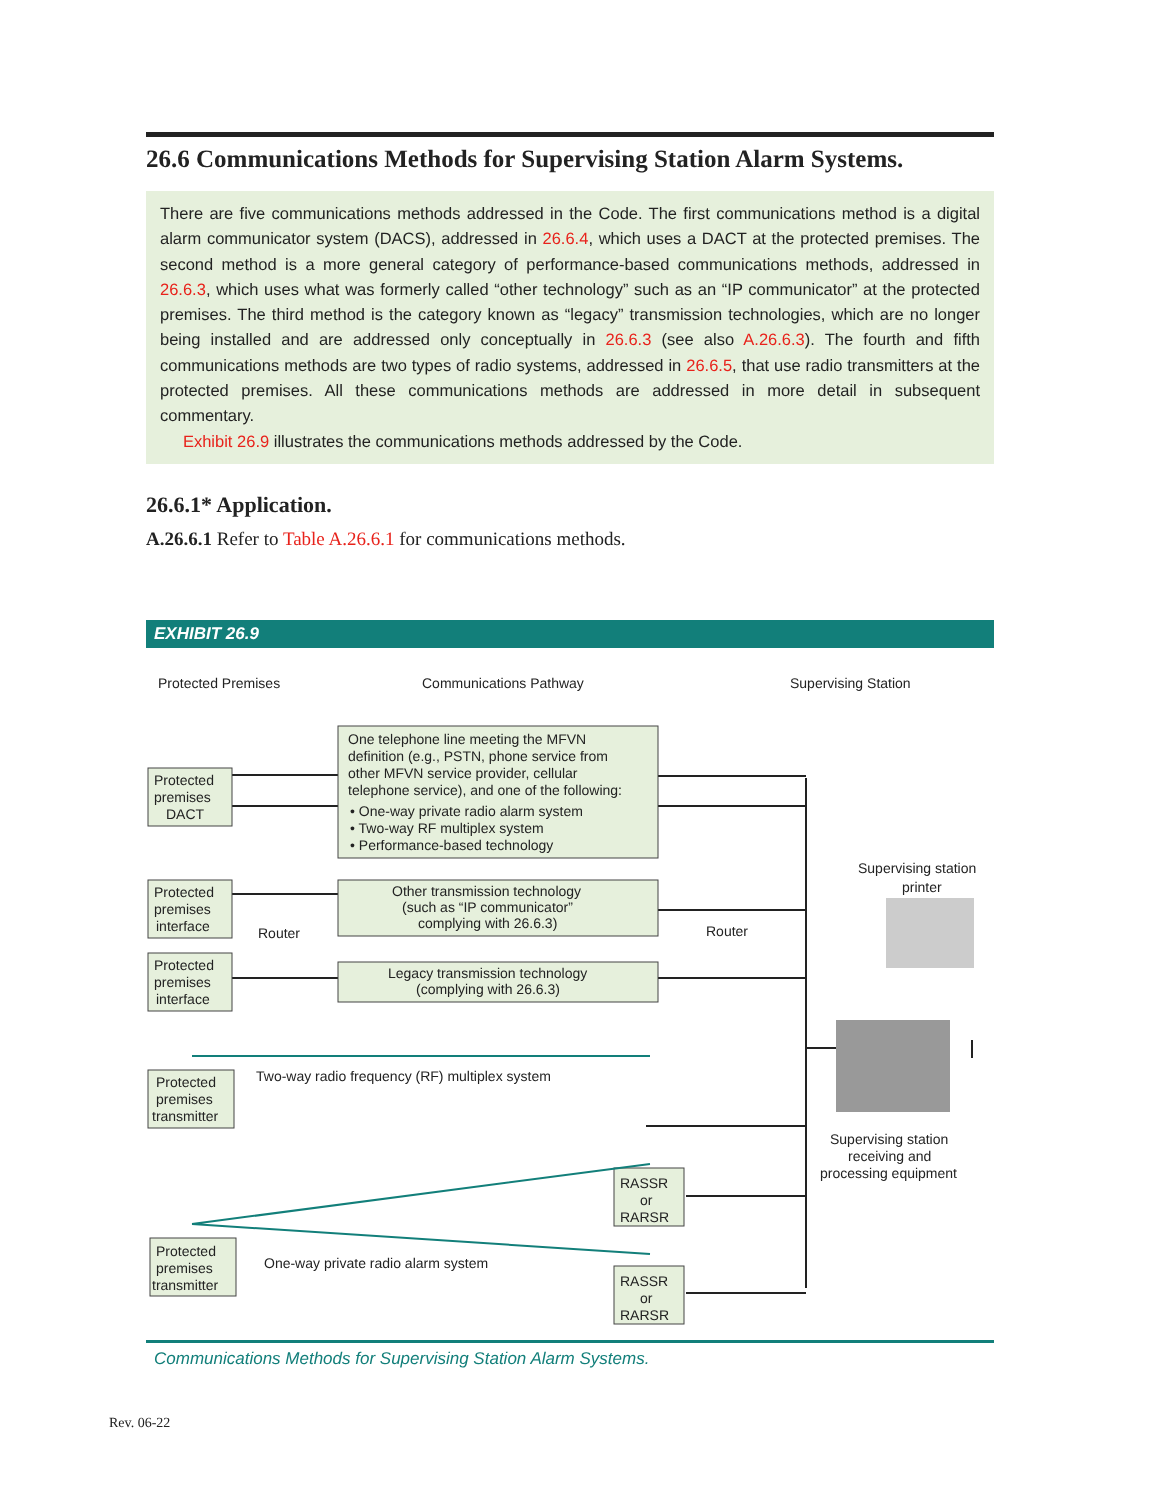26.6 Communications Methods for Supervising Station Alarm Systems.
There are five communications methods addressed in the Code. The first communications method is a digital alarm communicator system (DACS), addressed in 26.6.4, which uses a DACT at the protected premises. The second method is a more general category of performance-based communications methods, addressed in 26.6.3, which uses what was formerly called “other technology” such as an “IP communicator” at the protected premises. The third method is the category known as “legacy” transmission technologies, which are no longer being installed and are addressed only conceptually in 26.6.3 (see also A.26.6.3). The fourth and fifth communications methods are two types of radio systems, addressed in 26.6.5, that use radio transmitters at the protected premises. All these communications methods are addressed in more detail in subsequent commentary.
Exhibit 26.9 illustrates the communications methods addressed by the Code.
26.6.1* Application.
A.26.6.1 Refer to Table A.26.6.1 for communications methods.
EXHIBIT 26.9
Protected Premises
Communications Pathway
Supervising Station
One telephone line meeting the MFVN
definition (e.g., PSTN, phone service from
other MFVN service provider, cellular
telephone service), and one of the following:
• One-way private radio alarm system
• Two-way RF multiplex system
• Performance-based technology
Other transmission technology
(such as “IP communicator”
complying with 26.6.3)
Legacy transmission technology
(complying with 26.6.3)
Protected
premises
DACT
Protected
premises
interface
Router
Router
Protected
premises
interface
Supervising station
printer
Protected
premises
transmitter
Two-way radio frequency (RF) multiplex system
Supervising station
receiving and
processing equipment
RASSR
or
RARSR
RASSR
or
RARSR
Protected
premises
transmitter
One-way private radio alarm system
Communications Methods for Supervising Station Alarm Systems.
Rev. 06-22